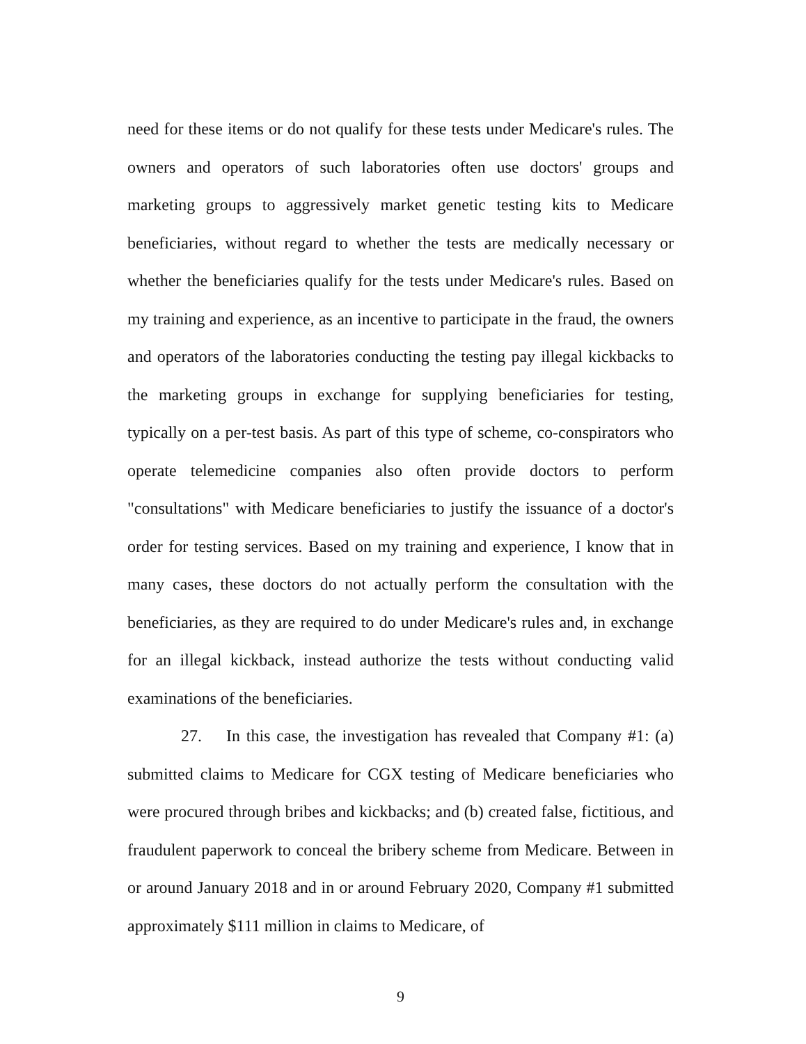need for these items or do not qualify for these tests under Medicare's rules. The owners and operators of such laboratories often use doctors' groups and marketing groups to aggressively market genetic testing kits to Medicare beneficiaries, without regard to whether the tests are medically necessary or whether the beneficiaries qualify for the tests under Medicare's rules. Based on my training and experience, as an incentive to participate in the fraud, the owners and operators of the laboratories conducting the testing pay illegal kickbacks to the marketing groups in exchange for supplying beneficiaries for testing, typically on a per-test basis. As part of this type of scheme, co-conspirators who operate telemedicine companies also often provide doctors to perform "consultations" with Medicare beneficiaries to justify the issuance of a doctor's order for testing services. Based on my training and experience, I know that in many cases, these doctors do not actually perform the consultation with the beneficiaries, as they are required to do under Medicare's rules and, in exchange for an illegal kickback, instead authorize the tests without conducting valid examinations of the beneficiaries.
27. In this case, the investigation has revealed that Company #1: (a) submitted claims to Medicare for CGX testing of Medicare beneficiaries who were procured through bribes and kickbacks; and (b) created false, fictitious, and fraudulent paperwork to conceal the bribery scheme from Medicare. Between in or around January 2018 and in or around February 2020, Company #1 submitted approximately $111 million in claims to Medicare, of
9